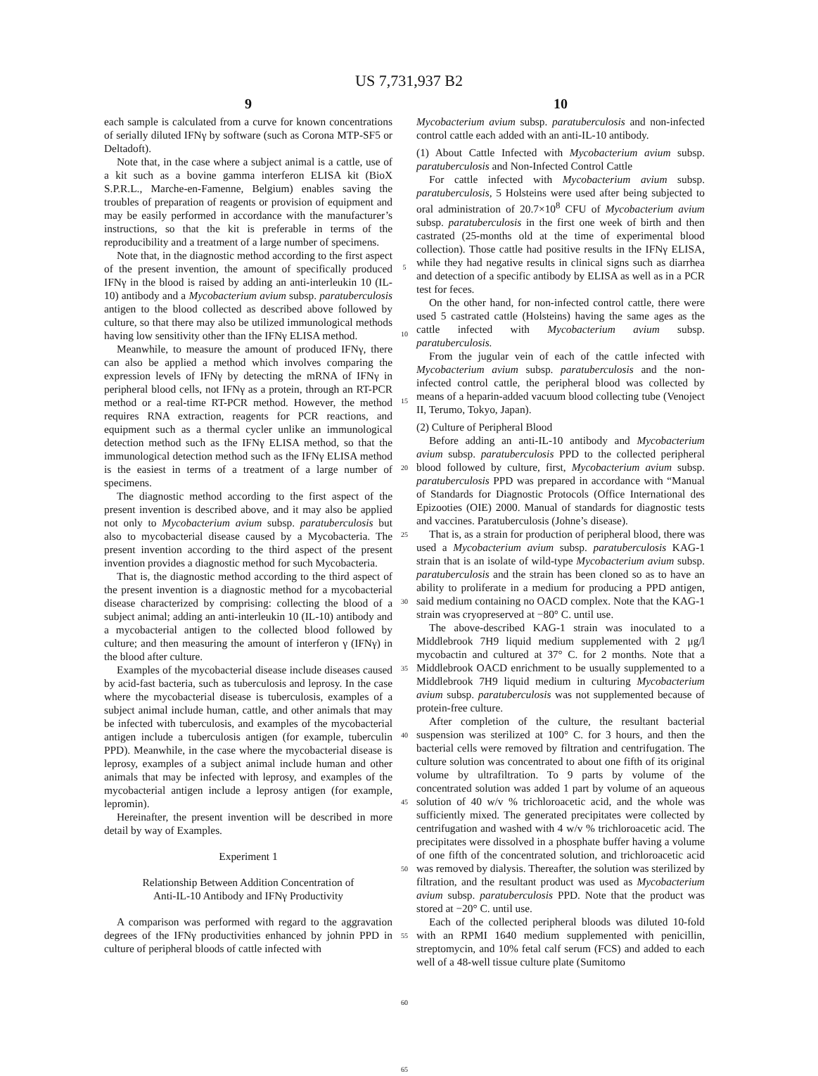US 7,731,937 B2
9
each sample is calculated from a curve for known concentrations of serially diluted IFNγ by software (such as Corona MTP-SF5 or Deltadoft).
Note that, in the case where a subject animal is a cattle, use of a kit such as a bovine gamma interferon ELISA kit (BioX S.P.R.L., Marche-en-Famenne, Belgium) enables saving the troubles of preparation of reagents or provision of equipment and may be easily performed in accordance with the manufacturer’s instructions, so that the kit is preferable in terms of the reproducibility and a treatment of a large number of specimens.
Note that, in the diagnostic method according to the first aspect of the present invention, the amount of specifically produced IFNγ in the blood is raised by adding an anti-interleukin 10 (IL-10) antibody and a Mycobacterium avium subsp. paratuberculosis antigen to the blood collected as described above followed by culture, so that there may also be utilized immunological methods having low sensitivity other than the IFNγ ELISA method.
Meanwhile, to measure the amount of produced IFNγ, there can also be applied a method which involves comparing the expression levels of IFNγ by detecting the mRNA of IFNγ in peripheral blood cells, not IFNγ as a protein, through an RT-PCR method or a real-time RT-PCR method. However, the method requires RNA extraction, reagents for PCR reactions, and equipment such as a thermal cycler unlike an immunological detection method such as the IFNγ ELISA method, so that the immunological detection method such as the IFNγ ELISA method is the easiest in terms of a treatment of a large number of specimens.
The diagnostic method according to the first aspect of the present invention is described above, and it may also be applied not only to Mycobacterium avium subsp. paratuberculosis but also to mycobacterial disease caused by a Mycobacteria. The present invention according to the third aspect of the present invention provides a diagnostic method for such Mycobacteria.
That is, the diagnostic method according to the third aspect of the present invention is a diagnostic method for a mycobacterial disease characterized by comprising: collecting the blood of a subject animal; adding an anti-interleukin 10 (IL-10) antibody and a mycobacterial antigen to the collected blood followed by culture; and then measuring the amount of interferon γ (IFNγ) in the blood after culture.
Examples of the mycobacterial disease include diseases caused by acid-fast bacteria, such as tuberculosis and leprosy. In the case where the mycobacterial disease is tuberculosis, examples of a subject animal include human, cattle, and other animals that may be infected with tuberculosis, and examples of the mycobacterial antigen include a tuberculosis antigen (for example, tuberculin PPD). Meanwhile, in the case where the mycobacterial disease is leprosy, examples of a subject animal include human and other animals that may be infected with leprosy, and examples of the mycobacterial antigen include a leprosy antigen (for example, lepromin).
Hereinafter, the present invention will be described in more detail by way of Examples.
Experiment 1
Relationship Between Addition Concentration of
Anti-IL-10 Antibody and IFNγ Productivity
A comparison was performed with regard to the aggravation degrees of the IFNγ productivities enhanced by johnin PPD in culture of peripheral bloods of cattle infected with
5
10
15
20
25
30
35
40
45
50
55
60
65
10
Mycobacterium avium subsp. paratuberculosis and non-infected control cattle each added with an anti-IL-10 antibody.
(1) About Cattle Infected with Mycobacterium avium subsp. paratuberculosis and Non-Infected Control Cattle
For cattle infected with Mycobacterium avium subsp. paratuberculosis, 5 Holsteins were used after being subjected to oral administration of 20.7×10<sup>8</sup> CFU of Mycobacterium avium subsp. paratuberculosis in the first one week of birth and then castrated (25-months old at the time of experimental blood collection). Those cattle had positive results in the IFNγ ELISA, while they had negative results in clinical signs such as diarrhea and detection of a specific antibody by ELISA as well as in a PCR test for feces.
On the other hand, for non-infected control cattle, there were used 5 castrated cattle (Holsteins) having the same ages as the cattle infected with Mycobacterium avium subsp. paratuberculosis.
From the jugular vein of each of the cattle infected with Mycobacterium avium subsp. paratuberculosis and the non-infected control cattle, the peripheral blood was collected by means of a heparin-added vacuum blood collecting tube (Venoject II, Terumo, Tokyo, Japan).
(2) Culture of Peripheral Blood
Before adding an anti-IL-10 antibody and Mycobacterium avium subsp. paratuberculosis PPD to the collected peripheral blood followed by culture, first, Mycobacterium avium subsp. paratuberculosis PPD was prepared in accordance with “Manual of Standards for Diagnostic Protocols (Office International des Epizooties (OIE) 2000. Manual of standards for diagnostic tests and vaccines. Paratuberculosis (Johne’s disease).
That is, as a strain for production of peripheral blood, there was used a Mycobacterium avium subsp. paratuberculosis KAG-1 strain that is an isolate of wild-type Mycobacterium avium subsp. paratuberculosis and the strain has been cloned so as to have an ability to proliferate in a medium for producing a PPD antigen, said medium containing no OACD complex. Note that the KAG-1 strain was cryopreserved at −80° C. until use.
The above-described KAG-1 strain was inoculated to a Middlebrook 7H9 liquid medium supplemented with 2 μg/l mycobactin and cultured at 37° C. for 2 months. Note that a Middlebrook OACD enrichment to be usually supplemented to a Middlebrook 7H9 liquid medium in culturing Mycobacterium avium subsp. paratuberculosis was not supplemented because of protein-free culture.
After completion of the culture, the resultant bacterial suspension was sterilized at 100° C. for 3 hours, and then the bacterial cells were removed by filtration and centrifugation. The culture solution was concentrated to about one fifth of its original volume by ultrafiltration. To 9 parts by volume of the concentrated solution was added 1 part by volume of an aqueous solution of 40 w/v % trichloroacetic acid, and the whole was sufficiently mixed. The generated precipitates were collected by centrifugation and washed with 4 w/v % trichloroacetic acid. The precipitates were dissolved in a phosphate buffer having a volume of one fifth of the concentrated solution, and trichloroacetic acid was removed by dialysis. Thereafter, the solution was sterilized by filtration, and the resultant product was used as Mycobacterium avium subsp. paratuberculosis PPD. Note that the product was stored at −20° C. until use.
Each of the collected peripheral bloods was diluted 10-fold with an RPMI 1640 medium supplemented with penicillin, streptomycin, and 10% fetal calf serum (FCS) and added to each well of a 48-well tissue culture plate (Sumitomo